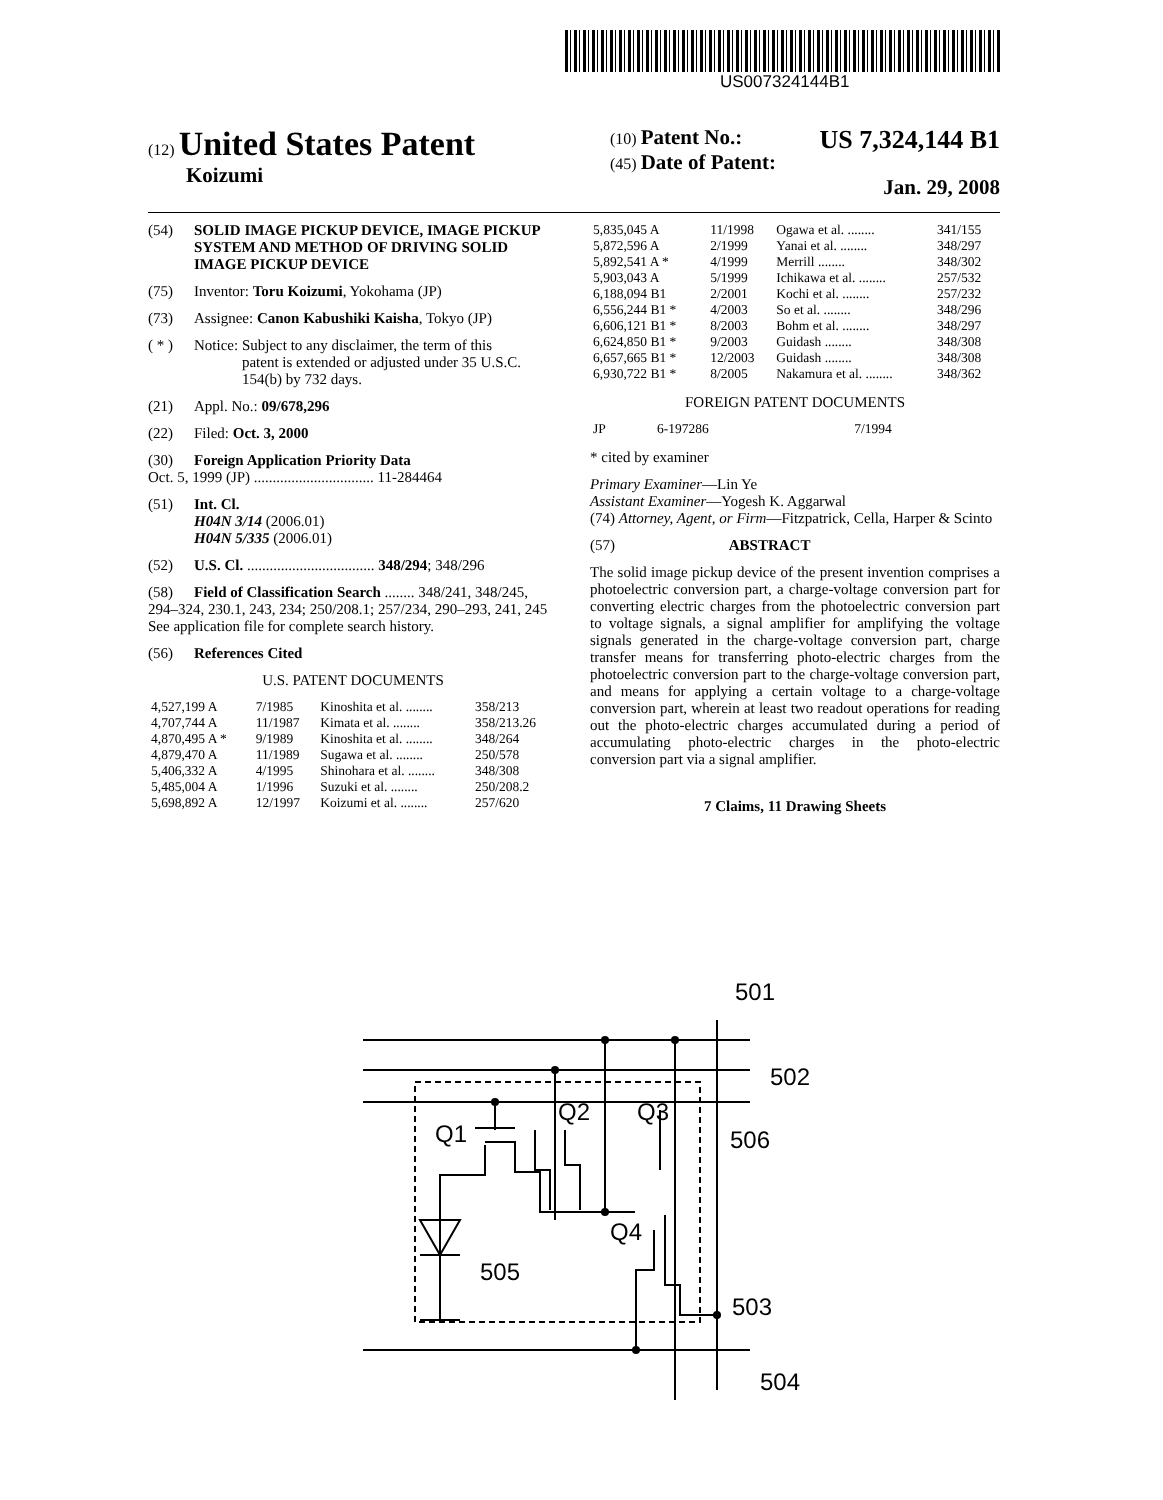US007324144B1
(12) United States Patent
Koizumi
(10) Patent No.: US 7,324,144 B1
(45) Date of Patent: Jan. 29, 2008
(54) SOLID IMAGE PICKUP DEVICE, IMAGE PICKUP SYSTEM AND METHOD OF DRIVING SOLID IMAGE PICKUP DEVICE
(75) Inventor: Toru Koizumi, Yokohama (JP)
(73) Assignee: Canon Kabushiki Kaisha, Tokyo (JP)
( * ) Notice: Subject to any disclaimer, the term of this patent is extended or adjusted under 35 U.S.C. 154(b) by 732 days.
(21) Appl. No.: 09/678,296
(22) Filed: Oct. 3, 2000
(30) Foreign Application Priority Data
Oct. 5, 1999 (JP) ................................ 11-284464
(51) Int. Cl.
H04N 3/14 (2006.01)
H04N 5/335 (2006.01)
(52) U.S. Cl. .................................. 348/294; 348/296
(58) Field of Classification Search ........ 348/241, 348/245, 294–324, 230.1, 243, 234; 250/208.1; 257/234, 290–293, 241, 245
See application file for complete search history.
(56) References Cited
U.S. PATENT DOCUMENTS
| 4,527,199 A | 7/1985 | Kinoshita et al. ........ | 358/213 |
| 4,707,744 A | 11/1987 | Kimata et al. ........ | 358/213.26 |
| 4,870,495 A * | 9/1989 | Kinoshita et al. ........ | 348/264 |
| 4,879,470 A | 11/1989 | Sugawa et al. ........ | 250/578 |
| 5,406,332 A | 4/1995 | Shinohara et al. ........ | 348/308 |
| 5,485,004 A | 1/1996 | Suzuki et al. ........ | 250/208.2 |
| 5,698,892 A | 12/1997 | Koizumi et al. ........ | 257/620 |
| 5,835,045 A | 11/1998 | Ogawa et al. ........ | 341/155 |
| 5,872,596 A | 2/1999 | Yanai et al. ........ | 348/297 |
| 5,892,541 A * | 4/1999 | Merrill ........ | 348/302 |
| 5,903,043 A | 5/1999 | Ichikawa et al. ........ | 257/532 |
| 6,188,094 B1 | 2/2001 | Kochi et al. ........ | 257/232 |
| 6,556,244 B1 * | 4/2003 | So et al. ........ | 348/296 |
| 6,606,121 B1 * | 8/2003 | Bohm et al. ........ | 348/297 |
| 6,624,850 B1 * | 9/2003 | Guidash ........ | 348/308 |
| 6,657,665 B1 * | 12/2003 | Guidash ........ | 348/308 |
| 6,930,722 B1 * | 8/2005 | Nakamura et al. ........ | 348/362 |
FOREIGN PATENT DOCUMENTS
| JP | 6-197286 | 7/1994 |
* cited by examiner
Primary Examiner—Lin Ye
Assistant Examiner—Yogesh K. Aggarwal
(74) Attorney, Agent, or Firm—Fitzpatrick, Cella, Harper & Scinto
(57) ABSTRACT
The solid image pickup device of the present invention comprises a photoelectric conversion part, a charge-voltage conversion part for converting electric charges from the photoelectric conversion part to voltage signals, a signal amplifier for amplifying the voltage signals generated in the charge-voltage conversion part, charge transfer means for transferring photo-electric charges from the photoelectric conversion part to the charge-voltage conversion part, and means for applying a certain voltage to a charge-voltage conversion part, wherein at least two readout operations for reading out the photo-electric charges accumulated during a period of accumulating photo-electric charges in the photo-electric conversion part via a signal amplifier.
7 Claims, 11 Drawing Sheets
501
502
506
Q1
Q2
Q3
Q4
505
503
504